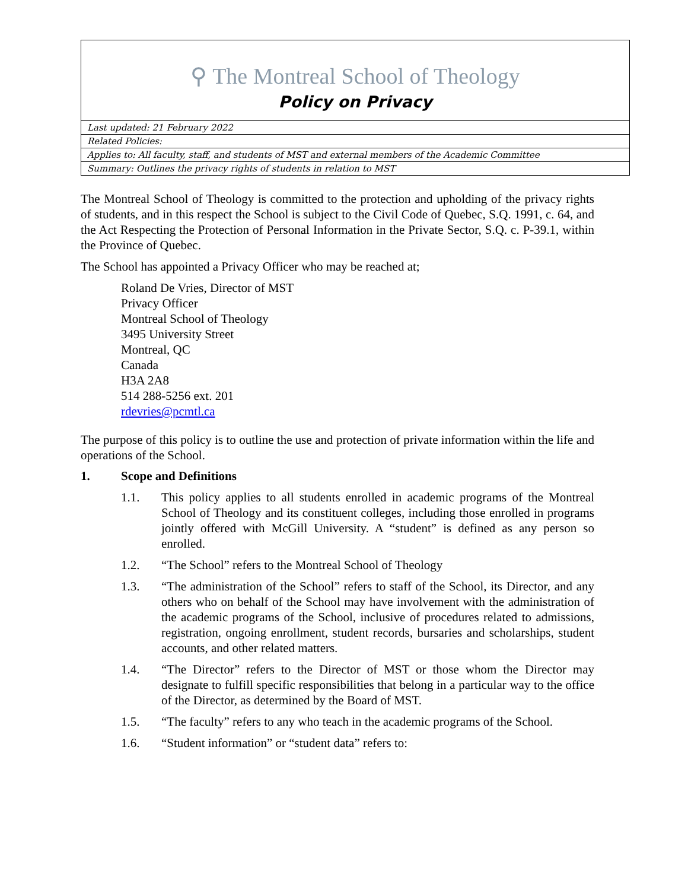⚲ The Montreal School of Theology
Policy on Privacy
| Last updated: 21 February 2022 |
| Related Policies: |
| Applies to: All faculty, staff, and students of MST and external members of the Academic Committee |
| Summary: Outlines the privacy rights of students in relation to MST |
The Montreal School of Theology is committed to the protection and upholding of the privacy rights of students, and in this respect the School is subject to the Civil Code of Quebec, S.Q. 1991, c. 64, and the Act Respecting the Protection of Personal Information in the Private Sector, S.Q. c. P-39.1, within the Province of Quebec.
The School has appointed a Privacy Officer who may be reached at;
Roland De Vries, Director of MST
Privacy Officer
Montreal School of Theology
3495 University Street
Montreal, QC
Canada
H3A 2A8
514 288-5256 ext. 201
rdevries@pcmtl.ca
The purpose of this policy is to outline the use and protection of private information within the life and operations of the School.
1. Scope and Definitions
1.1. This policy applies to all students enrolled in academic programs of the Montreal School of Theology and its constituent colleges, including those enrolled in programs jointly offered with McGill University. A “student” is defined as any person so enrolled.
1.2. “The School” refers to the Montreal School of Theology
1.3. “The administration of the School” refers to staff of the School, its Director, and any others who on behalf of the School may have involvement with the administration of the academic programs of the School, inclusive of procedures related to admissions, registration, ongoing enrollment, student records, bursaries and scholarships, student accounts, and other related matters.
1.4. “The Director” refers to the Director of MST or those whom the Director may designate to fulfill specific responsibilities that belong in a particular way to the office of the Director, as determined by the Board of MST.
1.5. “The faculty” refers to any who teach in the academic programs of the School.
1.6. “Student information” or “student data” refers to: